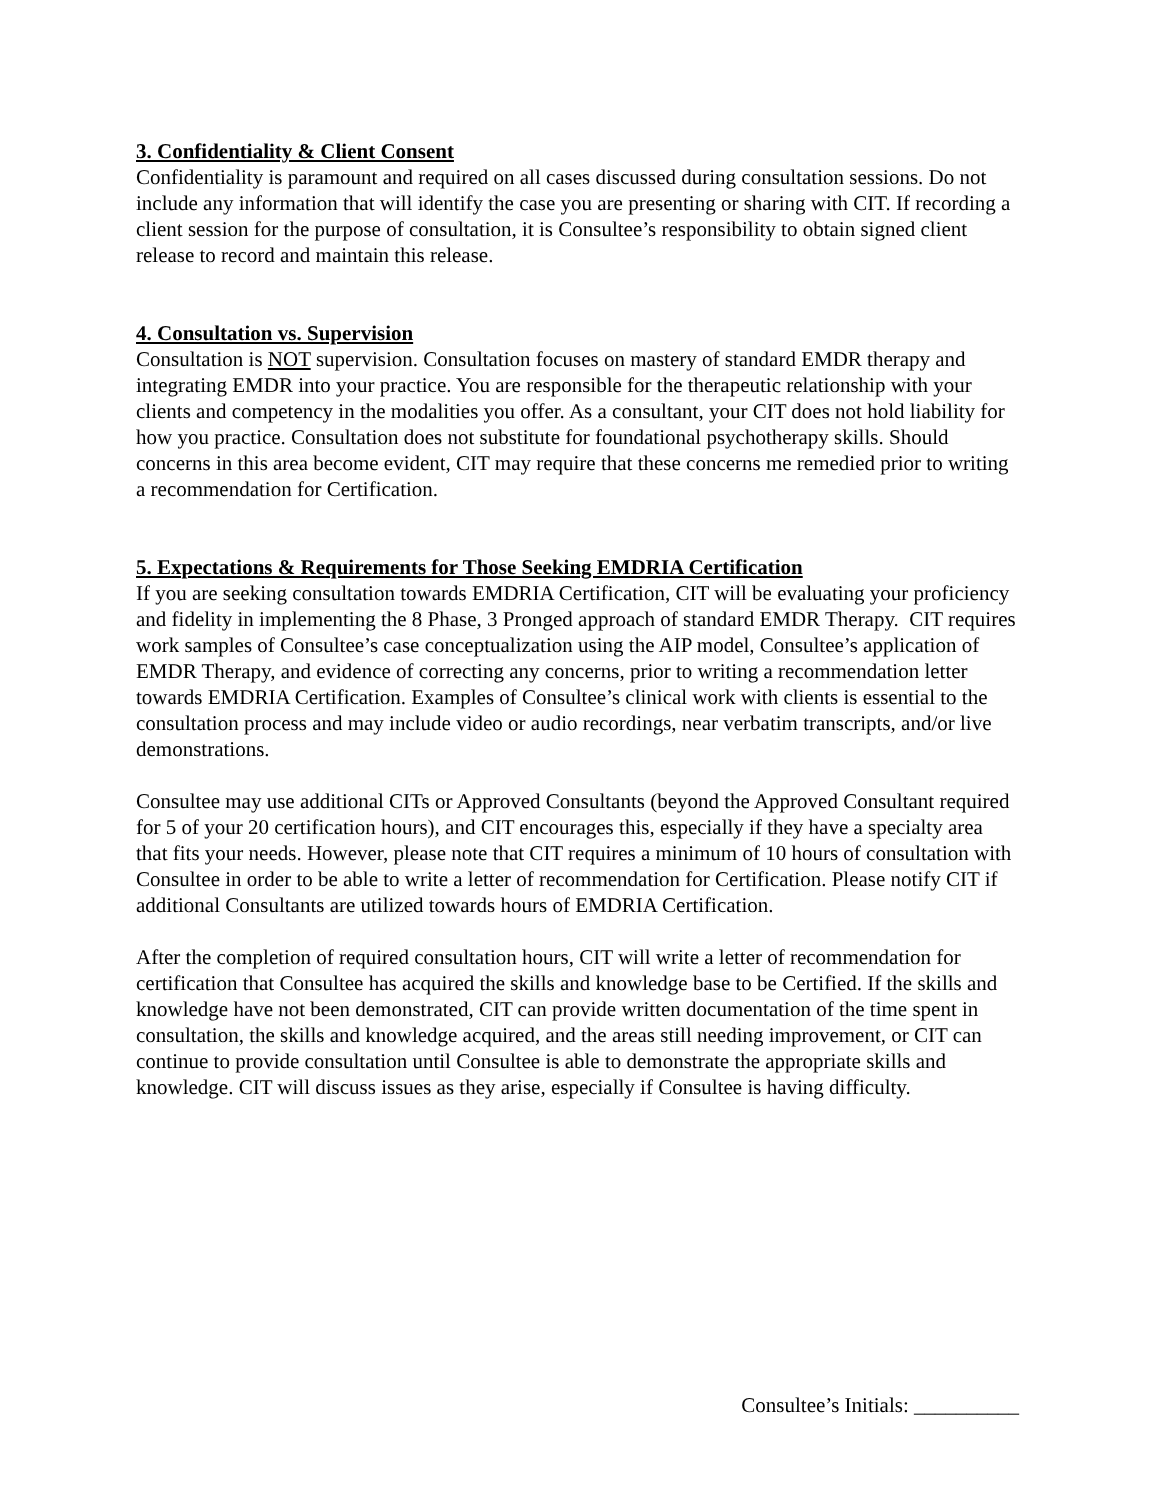3. Confidentiality & Client Consent
Confidentiality is paramount and required on all cases discussed during consultation sessions. Do not include any information that will identify the case you are presenting or sharing with CIT. If recording a client session for the purpose of consultation, it is Consultee’s responsibility to obtain signed client release to record and maintain this release.
4. Consultation vs. Supervision
Consultation is NOT supervision. Consultation focuses on mastery of standard EMDR therapy and integrating EMDR into your practice. You are responsible for the therapeutic relationship with your clients and competency in the modalities you offer. As a consultant, your CIT does not hold liability for how you practice. Consultation does not substitute for foundational psychotherapy skills. Should concerns in this area become evident, CIT may require that these concerns me remedied prior to writing a recommendation for Certification.
5. Expectations & Requirements for Those Seeking EMDRIA Certification
If you are seeking consultation towards EMDRIA Certification, CIT will be evaluating your proficiency and fidelity in implementing the 8 Phase, 3 Pronged approach of standard EMDR Therapy. CIT requires work samples of Consultee’s case conceptualization using the AIP model, Consultee’s application of EMDR Therapy, and evidence of correcting any concerns, prior to writing a recommendation letter towards EMDRIA Certification. Examples of Consultee’s clinical work with clients is essential to the consultation process and may include video or audio recordings, near verbatim transcripts, and/or live demonstrations.
Consultee may use additional CITs or Approved Consultants (beyond the Approved Consultant required for 5 of your 20 certification hours), and CIT encourages this, especially if they have a specialty area that fits your needs. However, please note that CIT requires a minimum of 10 hours of consultation with Consultee in order to be able to write a letter of recommendation for Certification. Please notify CIT if additional Consultants are utilized towards hours of EMDRIA Certification.
After the completion of required consultation hours, CIT will write a letter of recommendation for certification that Consultee has acquired the skills and knowledge base to be Certified. If the skills and knowledge have not been demonstrated, CIT can provide written documentation of the time spent in consultation, the skills and knowledge acquired, and the areas still needing improvement, or CIT can continue to provide consultation until Consultee is able to demonstrate the appropriate skills and knowledge. CIT will discuss issues as they arise, especially if Consultee is having difficulty.
Consultee’s Initials: __________